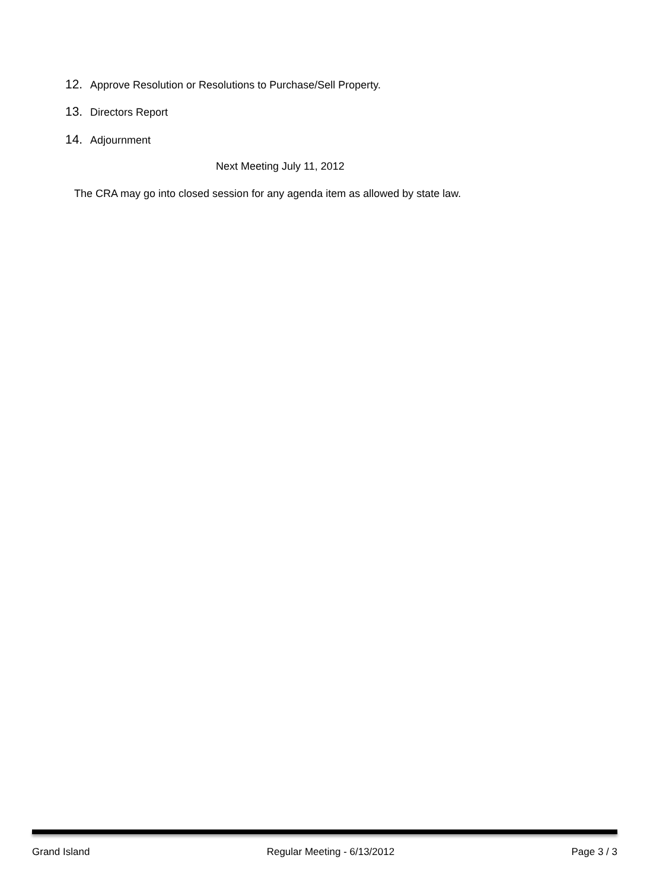12. Approve Resolution or Resolutions to Purchase/Sell Property.
13. Directors Report
14. Adjournment
Next Meeting July 11, 2012
The CRA may go into closed session for any agenda item as allowed by state law.
Grand Island Regular Meeting - 6/13/2012 Page 3 / 3